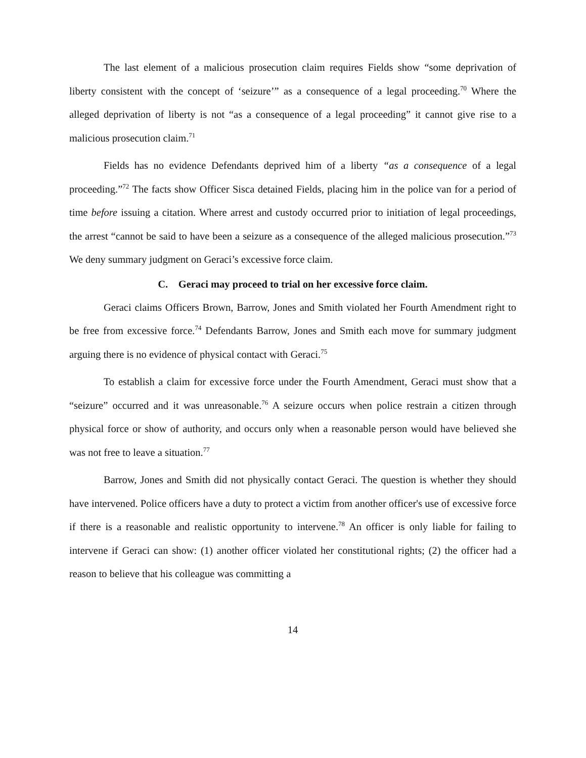The last element of a malicious prosecution claim requires Fields show “some deprivation of liberty consistent with the concept of ‘seizure’” as a consequence of a legal proceeding.<sup>70</sup> Where the alleged deprivation of liberty is not “as a consequence of a legal proceeding” it cannot give rise to a malicious prosecution claim.<sup>71</sup>
Fields has no evidence Defendants deprived him of a liberty “as a consequence of a legal proceeding.”<sup>72</sup> The facts show Officer Sisca detained Fields, placing him in the police van for a period of time before issuing a citation. Where arrest and custody occurred prior to initiation of legal proceedings, the arrest “cannot be said to have been a seizure as a consequence of the alleged malicious prosecution.”<sup>73</sup> We deny summary judgment on Geraci’s excessive force claim.
C. Geraci may proceed to trial on her excessive force claim.
Geraci claims Officers Brown, Barrow, Jones and Smith violated her Fourth Amendment right to be free from excessive force.<sup>74</sup> Defendants Barrow, Jones and Smith each move for summary judgment arguing there is no evidence of physical contact with Geraci.<sup>75</sup>
To establish a claim for excessive force under the Fourth Amendment, Geraci must show that a “seizure” occurred and it was unreasonable.<sup>76</sup> A seizure occurs when police restrain a citizen through physical force or show of authority, and occurs only when a reasonable person would have believed she was not free to leave a situation.<sup>77</sup>
Barrow, Jones and Smith did not physically contact Geraci. The question is whether they should have intervened. Police officers have a duty to protect a victim from another officer's use of excessive force if there is a reasonable and realistic opportunity to intervene.<sup>78</sup> An officer is only liable for failing to intervene if Geraci can show: (1) another officer violated her constitutional rights; (2) the officer had a reason to believe that his colleague was committing a
14